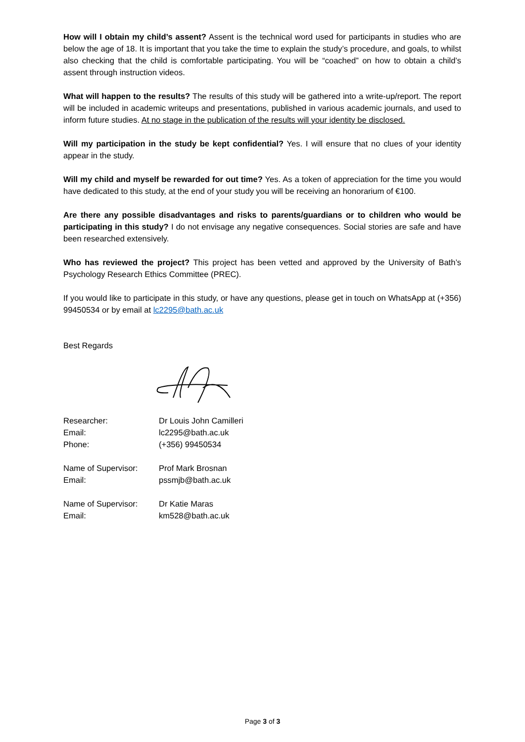How will I obtain my child’s assent? Assent is the technical word used for participants in studies who are below the age of 18. It is important that you take the time to explain the study’s procedure, and goals, to whilst also checking that the child is comfortable participating. You will be “coached” on how to obtain a child’s assent through instruction videos.
What will happen to the results? The results of this study will be gathered into a write-up/report. The report will be included in academic writeups and presentations, published in various academic journals, and used to inform future studies. At no stage in the publication of the results will your identity be disclosed.
Will my participation in the study be kept confidential? Yes. I will ensure that no clues of your identity appear in the study.
Will my child and myself be rewarded for out time? Yes. As a token of appreciation for the time you would have dedicated to this study, at the end of your study you will be receiving an honorarium of €100.
Are there any possible disadvantages and risks to parents/guardians or to children who would be participating in this study? I do not envisage any negative consequences. Social stories are safe and have been researched extensively.
Who has reviewed the project? This project has been vetted and approved by the University of Bath’s Psychology Research Ethics Committee (PREC).
If you would like to participate in this study, or have any questions, please get in touch on WhatsApp at (+356) 99450534 or by email at lc2295@bath.ac.uk
Best Regards
Researcher:
Dr Louis John Camilleri
Email:
lc2295@bath.ac.uk
Phone:
(+356) 99450534
Name of Supervisor:
Prof Mark Brosnan
Email:
pssmjb@bath.ac.uk
Name of Supervisor:
Dr Katie Maras
Email:
km528@bath.ac.uk
Page 3 of 3